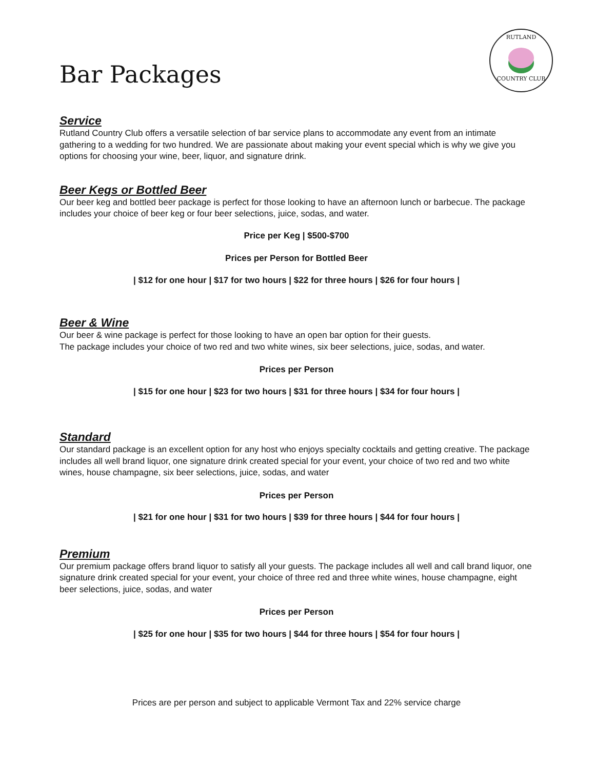RUTLAND
COUNTRY CLUB
Bar Packages
Service
Rutland Country Club offers a versatile selection of bar service plans to accommodate any event from an intimate gathering to a wedding for two hundred. We are passionate about making your event special which is why we give you options for choosing your wine, beer, liquor, and signature drink.
Beer Kegs or Bottled Beer
Our beer keg and bottled beer package is perfect for those looking to have an afternoon lunch or barbecue. The package includes your choice of beer keg or four beer selections, juice, sodas, and water.
Price per Keg | $500-$700
Prices per Person for Bottled Beer
| $12 for one hour | $17 for two hours | $22 for three hours | $26 for four hours |
Beer & Wine
Our beer & wine package is perfect for those looking to have an open bar option for their guests.
The package includes your choice of two red and two white wines, six beer selections, juice, sodas, and water.
Prices per Person
| $15 for one hour | $23 for two hours | $31 for three hours | $34 for four hours |
Standard
Our standard package is an excellent option for any host who enjoys specialty cocktails and getting creative. The package includes all well brand liquor, one signature drink created special for your event, your choice of two red and two white wines, house champagne, six beer selections, juice, sodas, and water
Prices per Person
| $21 for one hour | $31 for two hours | $39 for three hours | $44 for four hours |
Premium
Our premium package offers brand liquor to satisfy all your guests. The package includes all well and call brand liquor, one signature drink created special for your event, your choice of three red and three white wines, house champagne, eight beer selections, juice, sodas, and water
Prices per Person
| $25 for one hour | $35 for two hours | $44 for three hours | $54 for four hours |
Prices are per person and subject to applicable Vermont Tax and 22% service charge